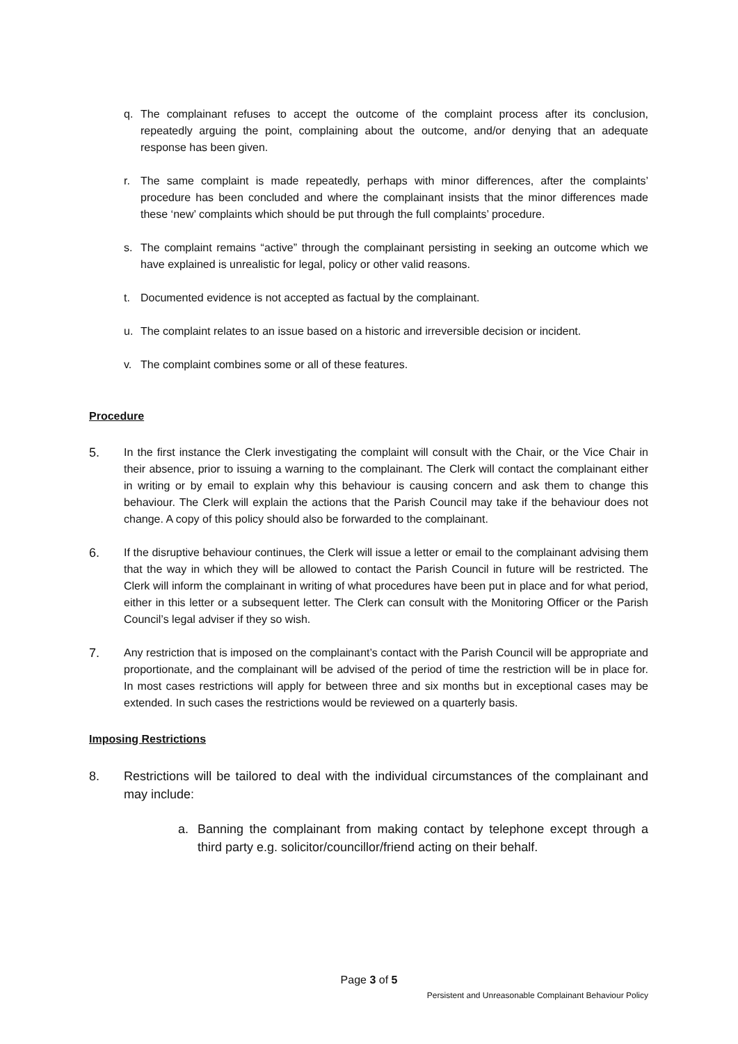q. The complainant refuses to accept the outcome of the complaint process after its conclusion, repeatedly arguing the point, complaining about the outcome, and/or denying that an adequate response has been given.
r. The same complaint is made repeatedly, perhaps with minor differences, after the complaints’ procedure has been concluded and where the complainant insists that the minor differences made these ‘new’ complaints which should be put through the full complaints’ procedure.
s. The complaint remains “active” through the complainant persisting in seeking an outcome which we have explained is unrealistic for legal, policy or other valid reasons.
t. Documented evidence is not accepted as factual by the complainant.
u. The complaint relates to an issue based on a historic and irreversible decision or incident.
v. The complaint combines some or all of these features.
Procedure
5. In the first instance the Clerk investigating the complaint will consult with the Chair, or the Vice Chair in their absence, prior to issuing a warning to the complainant. The Clerk will contact the complainant either in writing or by email to explain why this behaviour is causing concern and ask them to change this behaviour. The Clerk will explain the actions that the Parish Council may take if the behaviour does not change. A copy of this policy should also be forwarded to the complainant.
6. If the disruptive behaviour continues, the Clerk will issue a letter or email to the complainant advising them that the way in which they will be allowed to contact the Parish Council in future will be restricted. The Clerk will inform the complainant in writing of what procedures have been put in place and for what period, either in this letter or a subsequent letter. The Clerk can consult with the Monitoring Officer or the Parish Council’s legal adviser if they so wish.
7. Any restriction that is imposed on the complainant’s contact with the Parish Council will be appropriate and proportionate, and the complainant will be advised of the period of time the restriction will be in place for. In most cases restrictions will apply for between three and six months but in exceptional cases may be extended. In such cases the restrictions would be reviewed on a quarterly basis.
Imposing Restrictions
8. Restrictions will be tailored to deal with the individual circumstances of the complainant and may include:
a. Banning the complainant from making contact by telephone except through a third party e.g. solicitor/councillor/friend acting on their behalf.
Page 3 of 5
Persistent and Unreasonable Complainant Behaviour Policy